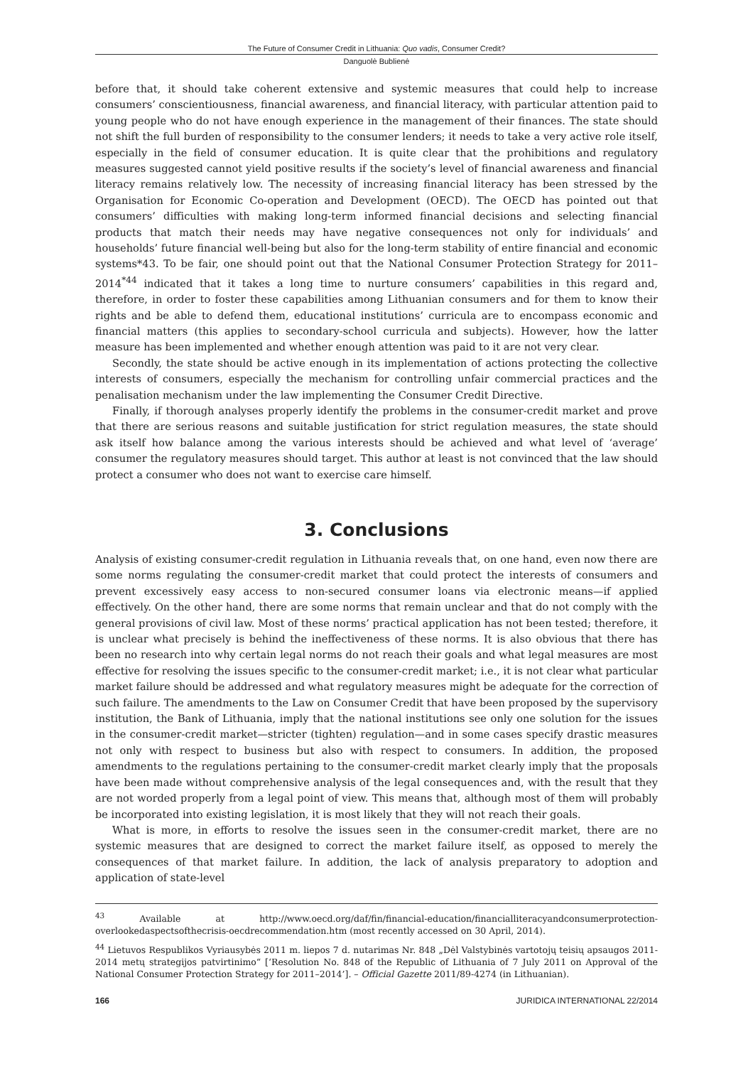The Future of Consumer Credit in Lithuania: Quo vadis, Consumer Credit?
Danguolė Bublienė
before that, it should take coherent extensive and systemic measures that could help to increase consumers’ conscientiousness, financial awareness, and financial literacy, with particular attention paid to young people who do not have enough experience in the management of their finances. The state should not shift the full burden of responsibility to the consumer lenders; it needs to take a very active role itself, especially in the field of consumer education. It is quite clear that the prohibitions and regulatory measures suggested cannot yield positive results if the society’s level of financial awareness and financial literacy remains relatively low. The necessity of increasing financial literacy has been stressed by the Organisation for Economic Co-operation and Development (OECD). The OECD has pointed out that consumers’ difficulties with making long-term informed financial decisions and selecting financial products that match their needs may have negative consequences not only for individuals’ and households’ future financial well-being but also for the long-term stability of entire financial and economic systems*43. To be fair, one should point out that the National Consumer Protection Strategy for 2011–2014<sup>*44</sup> indicated that it takes a long time to nurture consumers’ capabilities in this regard and, therefore, in order to foster these capabilities among Lithuanian consumers and for them to know their rights and be able to defend them, educational institutions’ curricula are to encompass economic and financial matters (this applies to secondary-school curricula and subjects). However, how the latter measure has been implemented and whether enough attention was paid to it are not very clear.
Secondly, the state should be active enough in its implementation of actions protecting the collective interests of consumers, especially the mechanism for controlling unfair commercial practices and the penalisation mechanism under the law implementing the Consumer Credit Directive.
Finally, if thorough analyses properly identify the problems in the consumer-credit market and prove that there are serious reasons and suitable justification for strict regulation measures, the state should ask itself how balance among the various interests should be achieved and what level of ‘average’ consumer the regulatory measures should target. This author at least is not convinced that the law should protect a consumer who does not want to exercise care himself.
3. Conclusions
Analysis of existing consumer-credit regulation in Lithuania reveals that, on one hand, even now there are some norms regulating the consumer-credit market that could protect the interests of consumers and prevent excessively easy access to non-secured consumer loans via electronic means—if applied effectively. On the other hand, there are some norms that remain unclear and that do not comply with the general provisions of civil law. Most of these norms’ practical application has not been tested; therefore, it is unclear what precisely is behind the ineffectiveness of these norms. It is also obvious that there has been no research into why certain legal norms do not reach their goals and what legal measures are most effective for resolving the issues specific to the consumer-credit market; i.e., it is not clear what particular market failure should be addressed and what regulatory measures might be adequate for the correction of such failure. The amendments to the Law on Consumer Credit that have been proposed by the supervisory institution, the Bank of Lithuania, imply that the national institutions see only one solution for the issues in the consumer-credit market—stricter (tighten) regulation—and in some cases specify drastic measures not only with respect to business but also with respect to consumers. In addition, the proposed amendments to the regulations pertaining to the consumer-credit market clearly imply that the proposals have been made without comprehensive analysis of the legal consequences and, with the result that they are not worded properly from a legal point of view. This means that, although most of them will probably be incorporated into existing legislation, it is most likely that they will not reach their goals.
What is more, in efforts to resolve the issues seen in the consumer-credit market, there are no systemic measures that are designed to correct the market failure itself, as opposed to merely the consequences of that market failure. In addition, the lack of analysis preparatory to adoption and application of state-level
<sup>43</sup> Available at http://www.oecd.org/daf/fin/financial-education/financialliteracyandconsumerprotection-overlookedaspectsofthecrisis-oecdrecommendation.htm (most recently accessed on 30 April, 2014).
<sup>44</sup> Lietuvos Respublikos Vyriausybės 2011 m. liepos 7 d. nutarimas Nr. 848 „Dėl Valstybinės vartotojų teisių apsaugos 2011-2014 metų strategijos patvirtinimo“ [‘Resolution No. 848 of the Republic of Lithuania of 7 July 2011 on Approval of the National Consumer Protection Strategy for 2011–2014’]. – Official Gazette 2011/89-4274 (in Lithuanian).
166 JURIDICA INTERNATIONAL 22/2014